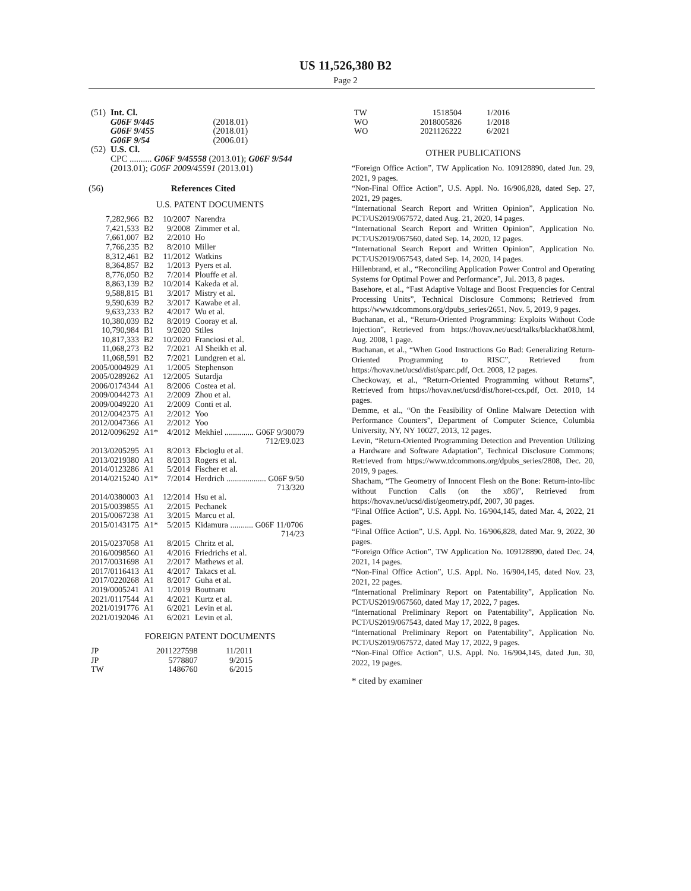US 11,526,380 B2
Page 2
| (51) | Int. Cl. | |
| | G06F 9/445 | (2018.01) |
| | G06F 9/455 | (2018.01) |
| | G06F 9/54 | (2006.01) |
| (52) | U.S. Cl. | |
| | CPC .......... G06F 9/45558 (2013.01); G06F 9/544 (2013.01); G06F 2009/45591 (2013.01) | |
(56) References Cited
U.S. PATENT DOCUMENTS
| 7,282,966 | B2 | 10/2007 | Narendra |
| 7,421,533 | B2 | 9/2008 | Zimmer et al. |
| 7,661,007 | B2 | 2/2010 | Ho |
| 7,766,235 | B2 | 8/2010 | Miller |
| 8,312,461 | B2 | 11/2012 | Watkins |
| 8,364,857 | B2 | 1/2013 | Pyers et al. |
| 8,776,050 | B2 | 7/2014 | Plouffe et al. |
| 8,863,139 | B2 | 10/2014 | Kakeda et al. |
| 9,588,815 | B1 | 3/2017 | Mistry et al. |
| 9,590,639 | B2 | 3/2017 | Kawabe et al. |
| 9,633,233 | B2 | 4/2017 | Wu et al. |
| 10,380,039 | B2 | 8/2019 | Cooray et al. |
| 10,790,984 | B1 | 9/2020 | Stiles |
| 10,817,333 | B2 | 10/2020 | Franciosi et al. |
| 11,068,273 | B2 | 7/2021 | Al Sheikh et al. |
| 11,068,591 | B2 | 7/2021 | Lundgren et al. |
| 2005/0004929 | A1 | 1/2005 | Stephenson |
| 2005/0289262 | A1 | 12/2005 | Sutardja |
| 2006/0174344 | A1 | 8/2006 | Costea et al. |
| 2009/0044273 | A1 | 2/2009 | Zhou et al. |
| 2009/0049220 | A1 | 2/2009 | Conti et al. |
| 2012/0042375 | A1 | 2/2012 | Yoo |
| 2012/0047366 | A1 | 2/2012 | Yoo |
| 2012/0096292 | A1* | 4/2012 | Mekhiel .............. G06F 9/30079 712/E9.023 |
| 2013/0205295 | A1 | 8/2013 | Ebcioglu et al. |
| 2013/0219380 | A1 | 8/2013 | Rogers et al. |
| 2014/0123286 | A1 | 5/2014 | Fischer et al. |
| 2014/0215240 | A1* | 7/2014 | Herdrich ................... G06F 9/50 713/320 |
| 2014/0380003 | A1 | 12/2014 | Hsu et al. |
| 2015/0039855 | A1 | 2/2015 | Pechanek |
| 2015/0067238 | A1 | 3/2015 | Marcu et al. |
| 2015/0143175 | A1* | 5/2015 | Kidamura ........... G06F 11/0706 714/23 |
| 2015/0237058 | A1 | 8/2015 | Chritz et al. |
| 2016/0098560 | A1 | 4/2016 | Friedrichs et al. |
| 2017/0031698 | A1 | 2/2017 | Mathews et al. |
| 2017/0116413 | A1 | 4/2017 | Takacs et al. |
| 2017/0220268 | A1 | 8/2017 | Guha et al. |
| 2019/0005241 | A1 | 1/2019 | Boutnaru |
| 2021/0117544 | A1 | 4/2021 | Kurtz et al. |
| 2021/0191776 | A1 | 6/2021 | Levin et al. |
| 2021/0192046 | A1 | 6/2021 | Levin et al. |
FOREIGN PATENT DOCUMENTS
| JP | 2011227598 | 11/2011 |
| JP | 5778807 | 9/2015 |
| TW | 1486760 | 6/2015 |
| TW | 1518504 | 1/2016 |
| WO | 2018005826 | 1/2018 |
| WO | 2021126222 | 6/2021 |
OTHER PUBLICATIONS
“Foreign Office Action”, TW Application No. 109128890, dated Jun. 29, 2021, 9 pages.
“Non-Final Office Action”, U.S. Appl. No. 16/906,828, dated Sep. 27, 2021, 29 pages.
“International Search Report and Written Opinion”, Application No. PCT/US2019/067572, dated Aug. 21, 2020, 14 pages.
“International Search Report and Written Opinion”, Application No. PCT/US2019/067560, dated Sep. 14, 2020, 12 pages.
“International Search Report and Written Opinion”, Application No. PCT/US2019/067543, dated Sep. 14, 2020, 14 pages.
Hillenbrand, et al., “Reconciling Application Power Control and Operating Systems for Optimal Power and Performance”, Jul. 2013, 8 pages.
Basehore, et al., “Fast Adaptive Voltage and Boost Frequencies for Central Processing Units”, Technical Disclosure Commons; Retrieved from https://www.tdcommons.org/dpubs_series/2651, Nov. 5, 2019, 9 pages.
Buchanan, et al., “Return-Oriented Programming: Exploits Without Code Injection”, Retrieved from https://hovav.net/ucsd/talks/blackhat08.html, Aug. 2008, 1 page.
Buchanan, et al., “When Good Instructions Go Bad: Generalizing Return-Oriented Programming to RISC”, Retrieved from https://hovav.net/ucsd/dist/sparc.pdf, Oct. 2008, 12 pages.
Checkoway, et al., “Return-Oriented Programming without Returns”, Retrieved from https://hovav.net/ucsd/dist/horet-ccs.pdf, Oct. 2010, 14 pages.
Demme, et al., “On the Feasibility of Online Malware Detection with Performance Counters”, Department of Computer Science, Columbia University, NY, NY 10027, 2013, 12 pages.
Levin, “Return-Oriented Programming Detection and Prevention Utilizing a Hardware and Software Adaptation”, Technical Disclosure Commons; Retrieved from https://www.tdcommons.org/dpubs_series/2808, Dec. 20, 2019, 9 pages.
Shacham, “The Geometry of Innocent Flesh on the Bone: Return-into-libc without Function Calls (on the x86)”, Retrieved from https://hovav.net/ucsd/dist/geometry.pdf, 2007, 30 pages.
“Final Office Action”, U.S. Appl. No. 16/904,145, dated Mar. 4, 2022, 21 pages.
“Final Office Action”, U.S. Appl. No. 16/906,828, dated Mar. 9, 2022, 30 pages.
“Foreign Office Action”, TW Application No. 109128890, dated Dec. 24, 2021, 14 pages.
“Non-Final Office Action”, U.S. Appl. No. 16/904,145, dated Nov. 23, 2021, 22 pages.
“International Preliminary Report on Patentability”, Application No. PCT/US2019/067560, dated May 17, 2022, 7 pages.
“International Preliminary Report on Patentability”, Application No. PCT/US2019/067543, dated May 17, 2022, 8 pages.
“International Preliminary Report on Patentability”, Application No. PCT/US2019/067572, dated May 17, 2022, 9 pages.
“Non-Final Office Action”, U.S. Appl. No. 16/904,145, dated Jun. 30, 2022, 19 pages.
* cited by examiner